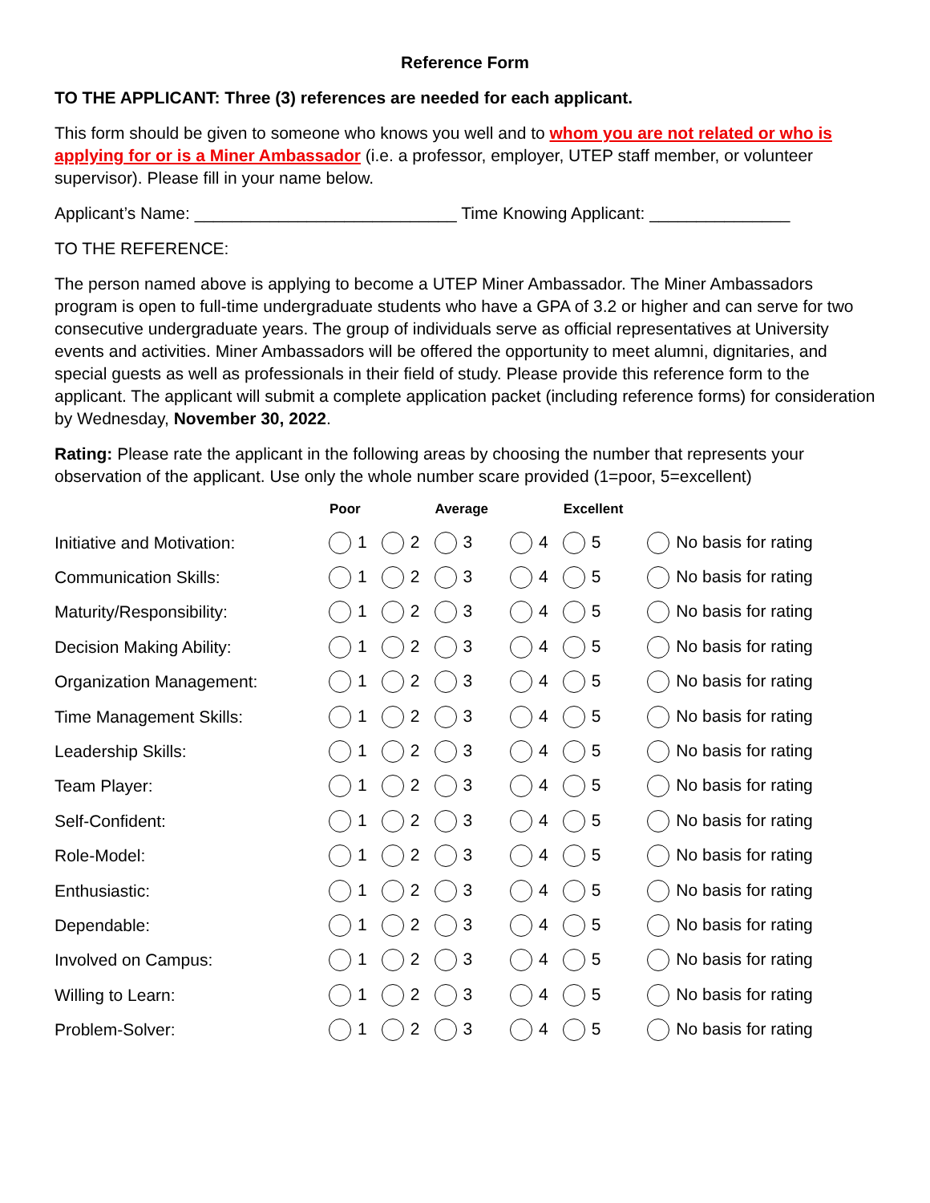Reference Form
TO THE APPLICANT: Three (3) references are needed for each applicant.
This form should be given to someone who knows you well and to whom you are not related or who is applying for or is a Miner Ambassador (i.e. a professor, employer, UTEP staff member, or volunteer supervisor). Please fill in your name below.
Applicant’s Name: ____________________________ Time Knowing Applicant: _______________
TO THE REFERENCE:
The person named above is applying to become a UTEP Miner Ambassador. The Miner Ambassadors program is open to full-time undergraduate students who have a GPA of 3.2 or higher and can serve for two consecutive undergraduate years. The group of individuals serve as official representatives at University events and activities. Miner Ambassadors will be offered the opportunity to meet alumni, dignitaries, and special guests as well as professionals in their field of study. Please provide this reference form to the applicant. The applicant will submit a complete application packet (including reference forms) for consideration by Wednesday, November 30, 2022.
Rating: Please rate the applicant in the following areas by choosing the number that represents your observation of the applicant. Use only the whole number scare provided (1=poor, 5=excellent)
| | Poor | | Average | | Excellent | |
| --- | --- | --- | --- | --- | --- | --- |
| Initiative and Motivation: | 1 | 2 | 3 | 4 | 5 | No basis for rating |
| Communication Skills: | 1 | 2 | 3 | 4 | 5 | No basis for rating |
| Maturity/Responsibility: | 1 | 2 | 3 | 4 | 5 | No basis for rating |
| Decision Making Ability: | 1 | 2 | 3 | 4 | 5 | No basis for rating |
| Organization Management: | 1 | 2 | 3 | 4 | 5 | No basis for rating |
| Time Management Skills: | 1 | 2 | 3 | 4 | 5 | No basis for rating |
| Leadership Skills: | 1 | 2 | 3 | 4 | 5 | No basis for rating |
| Team Player: | 1 | 2 | 3 | 4 | 5 | No basis for rating |
| Self-Confident: | 1 | 2 | 3 | 4 | 5 | No basis for rating |
| Role-Model: | 1 | 2 | 3 | 4 | 5 | No basis for rating |
| Enthusiastic: | 1 | 2 | 3 | 4 | 5 | No basis for rating |
| Dependable: | 1 | 2 | 3 | 4 | 5 | No basis for rating |
| Involved on Campus: | 1 | 2 | 3 | 4 | 5 | No basis for rating |
| Willing to Learn: | 1 | 2 | 3 | 4 | 5 | No basis for rating |
| Problem-Solver: | 1 | 2 | 3 | 4 | 5 | No basis for rating |